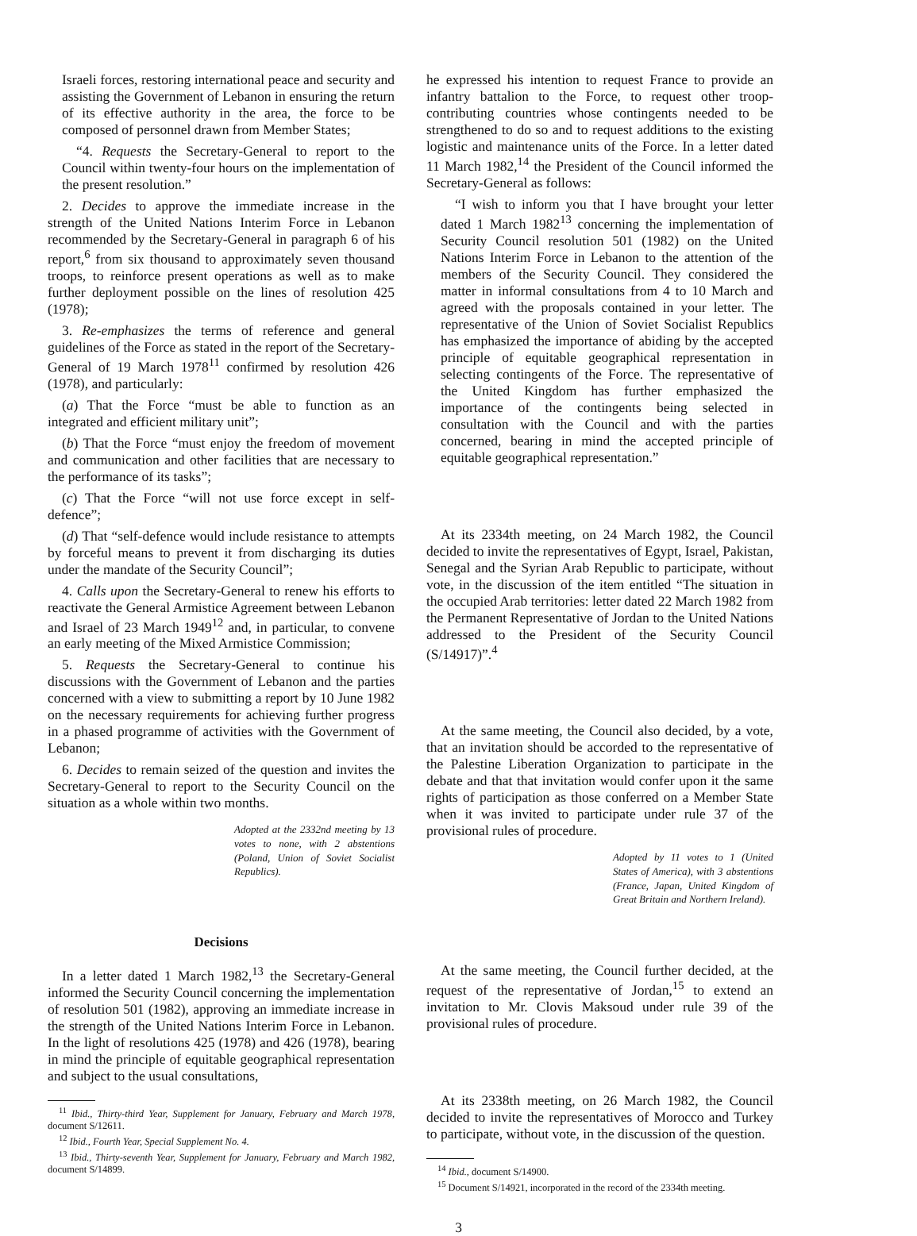Israeli forces, restoring international peace and security and assisting the Government of Lebanon in ensuring the return of its effective authority in the area, the force to be composed of personnel drawn from Member States;
“4. Requests the Secretary-General to report to the Council within twenty-four hours on the implementation of the present resolution.”
2. Decides to approve the immediate increase in the strength of the United Nations Interim Force in Lebanon recommended by the Secretary-General in paragraph 6 of his report,<sup>6</sup> from six thousand to approximately seven thousand troops, to reinforce present operations as well as to make further deployment possible on the lines of resolution 425 (1978);
3. Re-emphasizes the terms of reference and general guidelines of the Force as stated in the report of the Secretary-General of 19 March 1978<sup>11</sup> confirmed by resolution 426 (1978), and particularly:
(a) That the Force “must be able to function as an integrated and efficient military unit”;
(b) That the Force “must enjoy the freedom of movement and communication and other facilities that are necessary to the performance of its tasks”;
(c) That the Force “will not use force except in self-defence”;
(d) That “self-defence would include resistance to attempts by forceful means to prevent it from discharging its duties under the mandate of the Security Council”;
4. Calls upon the Secretary-General to renew his efforts to reactivate the General Armistice Agreement between Lebanon and Israel of 23 March 1949<sup>12</sup> and, in particular, to convene an early meeting of the Mixed Armistice Commission;
5. Requests the Secretary-General to continue his discussions with the Government of Lebanon and the parties concerned with a view to submitting a report by 10 June 1982 on the necessary requirements for achieving further progress in a phased programme of activities with the Government of Lebanon;
6. Decides to remain seized of the question and invites the Secretary-General to report to the Security Council on the situation as a whole within two months.
Adopted at the 2332nd meeting by 13 votes to none, with 2 abstentions (Poland, Union of Soviet Socialist Republics).
Decisions
In a letter dated 1 March 1982,<sup>13</sup> the Secretary-General informed the Security Council concerning the implementation of resolution 501 (1982), approving an immediate increase in the strength of the United Nations Interim Force in Lebanon. In the light of resolutions 425 (1978) and 426 (1978), bearing in mind the principle of equitable geographical representation and subject to the usual consultations,
<sup>11</sup> Ibid., Thirty-third Year, Supplement for January, February and March 1978, document S/12611.
<sup>12</sup> Ibid., Fourth Year, Special Supplement No. 4.
<sup>13</sup> Ibid., Thirty-seventh Year, Supplement for January, February and March 1982, document S/14899.
he expressed his intention to request France to provide an infantry battalion to the Force, to request other troop-contributing countries whose contingents needed to be strengthened to do so and to request additions to the existing logistic and maintenance units of the Force. In a letter dated 11 March 1982,<sup>14</sup> the President of the Council informed the Secretary-General as follows:
“I wish to inform you that I have brought your letter dated 1 March 1982<sup>13</sup> concerning the implementation of Security Council resolution 501 (1982) on the United Nations Interim Force in Lebanon to the attention of the members of the Security Council. They considered the matter in informal consultations from 4 to 10 March and agreed with the proposals contained in your letter. The representative of the Union of Soviet Socialist Republics has emphasized the importance of abiding by the accepted principle of equitable geographical representation in selecting contingents of the Force. The representative of the United Kingdom has further emphasized the importance of the contingents being selected in consultation with the Council and with the parties concerned, bearing in mind the accepted principle of equitable geographical representation.”
At its 2334th meeting, on 24 March 1982, the Council decided to invite the representatives of Egypt, Israel, Pakistan, Senegal and the Syrian Arab Republic to participate, without vote, in the discussion of the item entitled “The situation in the occupied Arab territories: letter dated 22 March 1982 from the Permanent Representative of Jordan to the United Nations addressed to the President of the Security Council (S/14917)”.<sup>4</sup>
At the same meeting, the Council also decided, by a vote, that an invitation should be accorded to the representative of the Palestine Liberation Organization to participate in the debate and that that invitation would confer upon it the same rights of participation as those conferred on a Member State when it was invited to participate under rule 37 of the provisional rules of procedure.
Adopted by 11 votes to 1 (United States of America), with 3 abstentions (France, Japan, United Kingdom of Great Britain and Northern Ireland).
At the same meeting, the Council further decided, at the request of the representative of Jordan,<sup>15</sup> to extend an invitation to Mr. Clovis Maksoud under rule 39 of the provisional rules of procedure.
At its 2338th meeting, on 26 March 1982, the Council decided to invite the representatives of Morocco and Turkey to participate, without vote, in the discussion of the question.
<sup>14</sup> Ibid., document S/14900.
<sup>15</sup> Document S/14921, incorporated in the record of the 2334th meeting.
3